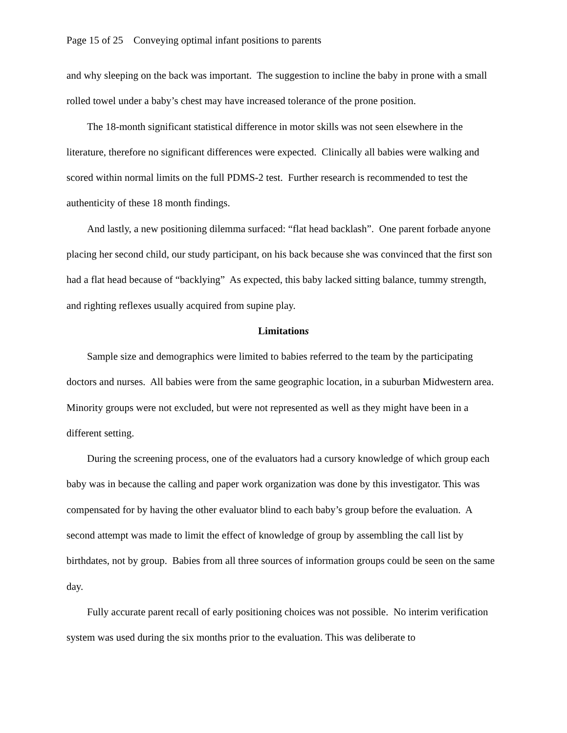Page 15 of 25 Conveying optimal infant positions to parents
and why sleeping on the back was important. The suggestion to incline the baby in prone with a small rolled towel under a baby’s chest may have increased tolerance of the prone position.
The 18-month significant statistical difference in motor skills was not seen elsewhere in the literature, therefore no significant differences were expected. Clinically all babies were walking and scored within normal limits on the full PDMS-2 test. Further research is recommended to test the authenticity of these 18 month findings.
And lastly, a new positioning dilemma surfaced: “flat head backlash”. One parent forbade anyone placing her second child, our study participant, on his back because she was convinced that the first son had a flat head because of “backlying” As expected, this baby lacked sitting balance, tummy strength, and righting reflexes usually acquired from supine play.
Limitations
Sample size and demographics were limited to babies referred to the team by the participating doctors and nurses. All babies were from the same geographic location, in a suburban Midwestern area. Minority groups were not excluded, but were not represented as well as they might have been in a different setting.
During the screening process, one of the evaluators had a cursory knowledge of which group each baby was in because the calling and paper work organization was done by this investigator. This was compensated for by having the other evaluator blind to each baby’s group before the evaluation. A second attempt was made to limit the effect of knowledge of group by assembling the call list by birthdates, not by group. Babies from all three sources of information groups could be seen on the same day.
Fully accurate parent recall of early positioning choices was not possible. No interim verification system was used during the six months prior to the evaluation. This was deliberate to